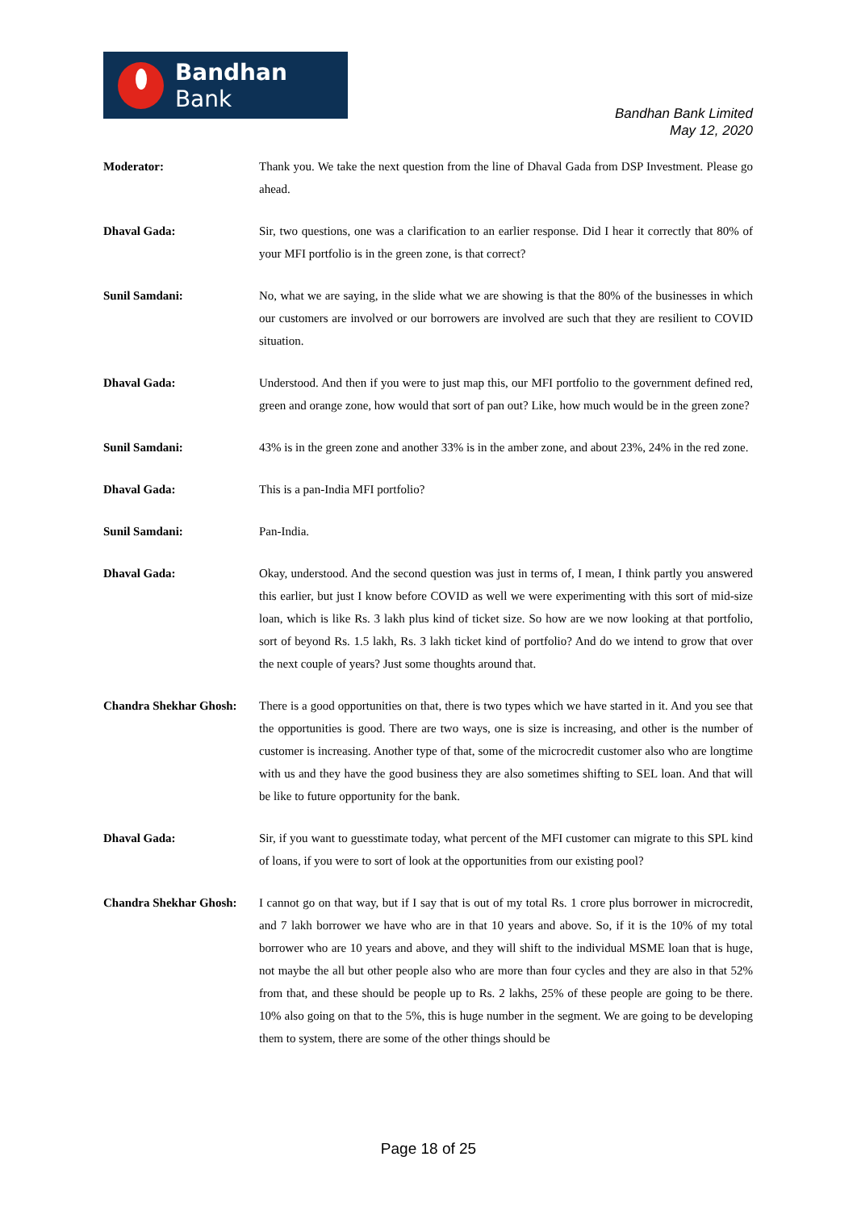Bandhan Bank
Bandhan Bank Limited
May 12, 2020
Moderator: Thank you. We take the next question from the line of Dhaval Gada from DSP Investment. Please go ahead.
Dhaval Gada: Sir, two questions, one was a clarification to an earlier response. Did I hear it correctly that 80% of your MFI portfolio is in the green zone, is that correct?
Sunil Samdani: No, what we are saying, in the slide what we are showing is that the 80% of the businesses in which our customers are involved or our borrowers are involved are such that they are resilient to COVID situation.
Dhaval Gada: Understood. And then if you were to just map this, our MFI portfolio to the government defined red, green and orange zone, how would that sort of pan out? Like, how much would be in the green zone?
Sunil Samdani: 43% is in the green zone and another 33% is in the amber zone, and about 23%, 24% in the red zone.
Dhaval Gada: This is a pan-India MFI portfolio?
Sunil Samdani: Pan-India.
Dhaval Gada: Okay, understood. And the second question was just in terms of, I mean, I think partly you answered this earlier, but just I know before COVID as well we were experimenting with this sort of mid-size loan, which is like Rs. 3 lakh plus kind of ticket size. So how are we now looking at that portfolio, sort of beyond Rs. 1.5 lakh, Rs. 3 lakh ticket kind of portfolio? And do we intend to grow that over the next couple of years? Just some thoughts around that.
Chandra Shekhar Ghosh:
There is a good opportunities on that, there is two types which we have started in it. And you see that the opportunities is good. There are two ways, one is size is increasing, and other is the number of customer is increasing. Another type of that, some of the microcredit customer also who are longtime with us and they have the good business they are also sometimes shifting to SEL loan. And that will be like to future opportunity for the bank.
Dhaval Gada: Sir, if you want to guesstimate today, what percent of the MFI customer can migrate to this SPL kind of loans, if you were to sort of look at the opportunities from our existing pool?
Chandra Shekhar Ghosh:
I cannot go on that way, but if I say that is out of my total Rs. 1 crore plus borrower in microcredit, and 7 lakh borrower we have who are in that 10 years and above. So, if it is the 10% of my total borrower who are 10 years and above, and they will shift to the individual MSME loan that is huge, not maybe the all but other people also who are more than four cycles and they are also in that 52% from that, and these should be people up to Rs. 2 lakhs, 25% of these people are going to be there. 10% also going on that to the 5%, this is huge number in the segment. We are going to be developing them to system, there are some of the other things should be
Page 18 of 25